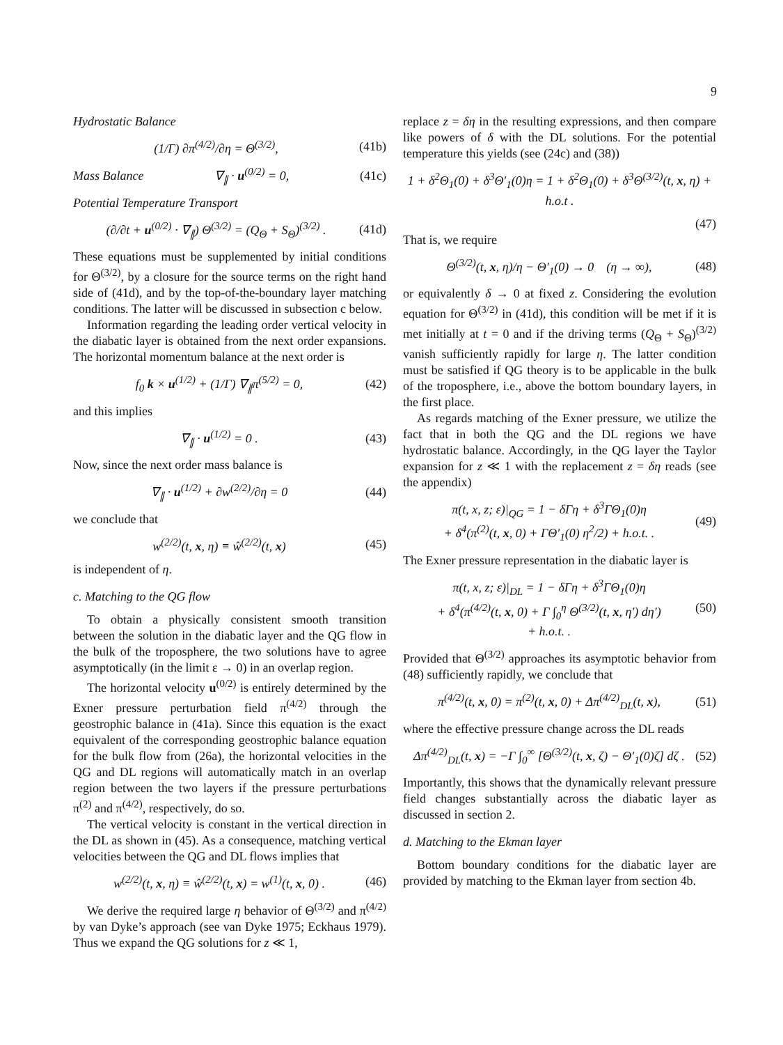9
Hydrostatic Balance
(1/Γ) ∂π<sup>(4/2)</sup>/∂η = Θ<sup>(3/2)</sup>, (41b)
Mass Balance ∇<sub>∥</sub> · u<sup>(0/2)</sup> = 0, (41c)
Potential Temperature Transport
(∂/∂t + u<sup>(0/2)</sup> · ∇<sub>∥</sub>) Θ<sup>(3/2)</sup> = (Q<sub>Θ</sub> + S<sub>Θ</sub>)<sup>(3/2)</sup> . (41d)
These equations must be supplemented by initial conditions for Θ<sup>(3/2)</sup>, by a closure for the source terms on the right hand side of (41d), and by the top-of-the-boundary layer matching conditions. The latter will be discussed in subsection c below.
Information regarding the leading order vertical velocity in the diabatic layer is obtained from the next order expansions. The horizontal momentum balance at the next order is
f<sub>0</sub> k × u<sup>(1/2)</sup> + (1/Γ) ∇<sub>∥</sub>π<sup>(5/2)</sup> = 0, (42)
and this implies
∇<sub>∥</sub> · u<sup>(1/2)</sup> = 0 . (43)
Now, since the next order mass balance is
∇<sub>∥</sub> · u<sup>(1/2)</sup> + ∂w<sup>(2/2)</sup>/∂η = 0 (44)
we conclude that
w<sup>(2/2)</sup>(t, x, η) ≡ ŵ<sup>(2/2)</sup>(t, x) (45)
is independent of η.
c. Matching to the QG flow
To obtain a physically consistent smooth transition between the solution in the diabatic layer and the QG flow in the bulk of the troposphere, the two solutions have to agree asymptotically (in the limit ε → 0) in an overlap region.
The horizontal velocity u<sup>(0/2)</sup> is entirely determined by the Exner pressure perturbation field π<sup>(4/2)</sup> through the geostrophic balance in (41a). Since this equation is the exact equivalent of the corresponding geostrophic balance equation for the bulk flow from (26a), the horizontal velocities in the QG and DL regions will automatically match in an overlap region between the two layers if the pressure perturbations π<sup>(2)</sup> and π<sup>(4/2)</sup>, respectively, do so.
The vertical velocity is constant in the vertical direction in the DL as shown in (45). As a consequence, matching vertical velocities between the QG and DL flows implies that
w<sup>(2/2)</sup>(t, x, η) ≡ ŵ<sup>(2/2)</sup>(t, x) = w<sup>(1)</sup>(t, x, 0) . (46)
We derive the required large η behavior of Θ<sup>(3/2)</sup> and π<sup>(4/2)</sup> by van Dyke’s approach (see van Dyke 1975; Eckhaus 1979). Thus we expand the QG solutions for z ≪ 1,
replace z = δη in the resulting expressions, and then compare like powers of δ with the DL solutions. For the potential temperature this yields (see (24c) and (38))
1 + δ<sup>2</sup>Θ<sub>1</sub>(0) + δ<sup>3</sup>Θ′<sub>1</sub>(0)η = 1 + δ<sup>2</sup>Θ<sub>1</sub>(0) + δ<sup>3</sup>Θ<sup>(3/2)</sup>(t, x, η) + h.o.t .
(47)
That is, we require
Θ<sup>(3/2)</sup>(t, x, η)/η − Θ′<sub>1</sub>(0) → 0 (η → ∞), (48)
or equivalently δ → 0 at fixed z. Considering the evolution equation for Θ<sup>(3/2)</sup> in (41d), this condition will be met if it is met initially at t = 0 and if the driving terms (Q<sub>Θ</sub> + S<sub>Θ</sub>)<sup>(3/2)</sup> vanish sufficiently rapidly for large η. The latter condition must be satisfied if QG theory is to be applicable in the bulk of the troposphere, i.e., above the bottom boundary layers, in the first place.
As regards matching of the Exner pressure, we utilize the fact that in both the QG and the DL regions we have hydrostatic balance. Accordingly, in the QG layer the Taylor expansion for z ≪ 1 with the replacement z = δη reads (see the appendix)
π(t, x, z; ε)|<sub>QG</sub> = 1 − δΓη + δ<sup>3</sup>ΓΘ<sub>1</sub>(0)η
+ δ<sup>4</sup>(π<sup>(2)</sup>(t, x, 0) + ΓΘ′<sub>1</sub>(0) η<sup>2</sup>/2) + h.o.t. . (49)
The Exner pressure representation in the diabatic layer is
π(t, x, z; ε)|<sub>DL</sub> = 1 − δΓη + δ<sup>3</sup>ΓΘ<sub>1</sub>(0)η
+ δ<sup>4</sup>(π<sup>(4/2)</sup>(t, x, 0) + Γ ∫<sub>0</sub><sup>η</sup> Θ<sup>(3/2)</sup>(t, x, η′) dη′)
+ h.o.t. . (50)
Provided that Θ<sup>(3/2)</sup> approaches its asymptotic behavior from (48) sufficiently rapidly, we conclude that
π<sup>(4/2)</sup>(t, x, 0) = π<sup>(2)</sup>(t, x, 0) + Δπ<sup>(4/2)</sup><sub>DL</sub>(t, x), (51)
where the effective pressure change across the DL reads
Δπ<sup>(4/2)</sup><sub>DL</sub>(t, x) = −Γ ∫<sub>0</sub><sup>∞</sup> [Θ<sup>(3/2)</sup>(t, x, ζ) − Θ′<sub>1</sub>(0)ζ] dζ . (52)
Importantly, this shows that the dynamically relevant pressure field changes substantially across the diabatic layer as discussed in section 2.
d. Matching to the Ekman layer
Bottom boundary conditions for the diabatic layer are provided by matching to the Ekman layer from section 4b.